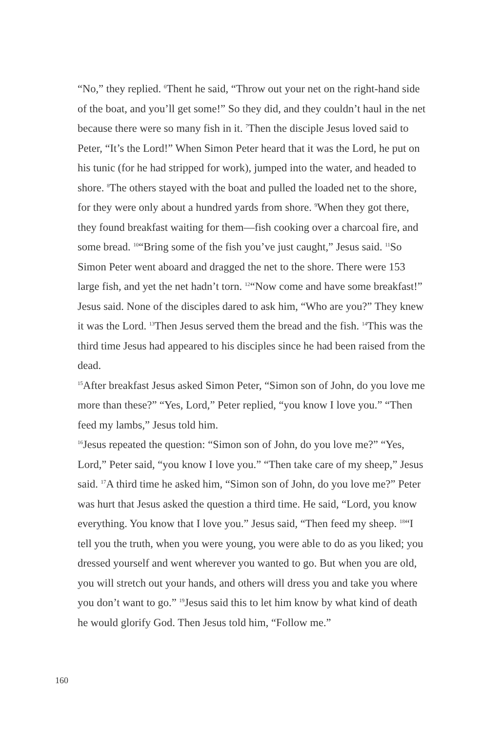“No,” they replied. <sup>6</sup>Thent he said, “Throw out your net on the right-hand side of the boat, and you’ll get some!” So they did, and they couldn’t haul in the net because there were so many fish in it. <sup>7</sup>Then the disciple Jesus loved said to Peter, “It’s the Lord!” When Simon Peter heard that it was the Lord, he put on his tunic (for he had stripped for work), jumped into the water, and headed to shore. <sup>8</sup>The others stayed with the boat and pulled the loaded net to the shore, for they were only about a hundred yards from shore. <sup>9</sup>When they got there, they found breakfast waiting for them—fish cooking over a charcoal fire, and some bread. <sup>10</sup>“Bring some of the fish you’ve just caught,” Jesus said. <sup>11</sup>So Simon Peter went aboard and dragged the net to the shore. There were 153 large fish, and yet the net hadn’t torn. <sup>12</sup>“Now come and have some breakfast!” Jesus said. None of the disciples dared to ask him, “Who are you?” They knew it was the Lord. <sup>13</sup>Then Jesus served them the bread and the fish. <sup>14</sup>This was the third time Jesus had appeared to his disciples since he had been raised from the dead.
<sup>15</sup> After breakfast Jesus asked Simon Peter, “Simon son of John, do you love me more than these?” “Yes, Lord,” Peter replied, “you know I love you.” “Then feed my lambs,” Jesus told him.
<sup>16</sup> Jesus repeated the question: “Simon son of John, do you love me?” “Yes, Lord,” Peter said, “you know I love you.” “Then take care of my sheep,” Jesus said. <sup>17</sup>A third time he asked him, “Simon son of John, do you love me?” Peter was hurt that Jesus asked the question a third time. He said, “Lord, you know everything. You know that I love you.” Jesus said, “Then feed my sheep. <sup>18</sup>“I tell you the truth, when you were young, you were able to do as you liked; you dressed yourself and went wherever you wanted to go. But when you are old, you will stretch out your hands, and others will dress you and take you where you don’t want to go.” <sup>19</sup>Jesus said this to let him know by what kind of death he would glorify God. Then Jesus told him, “Follow me.”
160